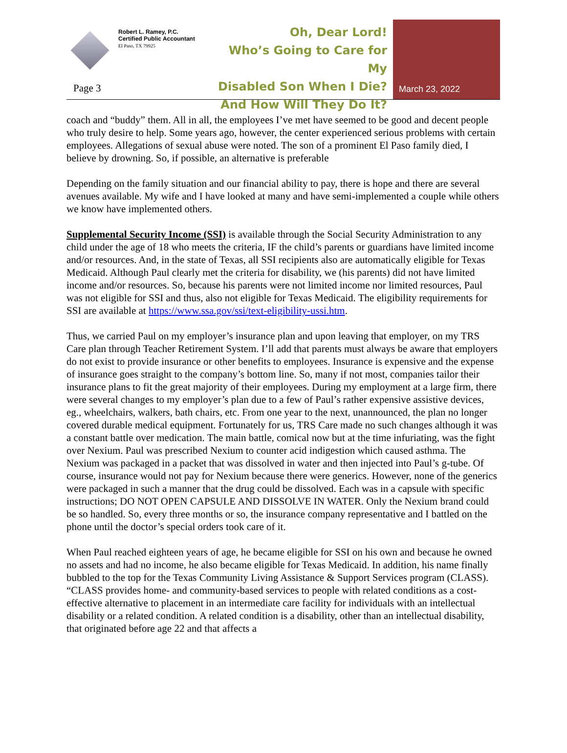Robert L. Ramey, P.C.
Certified Public Accountant
El Paso, TX 79925
Page 3
Oh, Dear Lord!
Who’s Going to Care for My
Disabled Son When I Die?
And How Will They Do It?
March 23, 2022
coach and “buddy” them. All in all, the employees I’ve met have seemed to be good and decent people who truly desire to help. Some years ago, however, the center experienced serious problems with certain employees. Allegations of sexual abuse were noted. The son of a prominent El Paso family died, I believe by drowning. So, if possible, an alternative is preferable
Depending on the family situation and our financial ability to pay, there is hope and there are several avenues available. My wife and I have looked at many and have semi-implemented a couple while others we know have implemented others.
Supplemental Security Income (SSI) is available through the Social Security Administration to any child under the age of 18 who meets the criteria, IF the child’s parents or guardians have limited income and/or resources. And, in the state of Texas, all SSI recipients also are automatically eligible for Texas Medicaid. Although Paul clearly met the criteria for disability, we (his parents) did not have limited income and/or resources. So, because his parents were not limited income nor limited resources, Paul was not eligible for SSI and thus, also not eligible for Texas Medicaid. The eligibility requirements for SSI are available at https://www.ssa.gov/ssi/text-eligibility-ussi.htm.
Thus, we carried Paul on my employer’s insurance plan and upon leaving that employer, on my TRS Care plan through Teacher Retirement System. I’ll add that parents must always be aware that employers do not exist to provide insurance or other benefits to employees. Insurance is expensive and the expense of insurance goes straight to the company’s bottom line. So, many if not most, companies tailor their insurance plans to fit the great majority of their employees. During my employment at a large firm, there were several changes to my employer’s plan due to a few of Paul’s rather expensive assistive devices, eg., wheelchairs, walkers, bath chairs, etc. From one year to the next, unannounced, the plan no longer covered durable medical equipment. Fortunately for us, TRS Care made no such changes although it was a constant battle over medication. The main battle, comical now but at the time infuriating, was the fight over Nexium. Paul was prescribed Nexium to counter acid indigestion which caused asthma. The Nexium was packaged in a packet that was dissolved in water and then injected into Paul’s g-tube. Of course, insurance would not pay for Nexium because there were generics. However, none of the generics were packaged in such a manner that the drug could be dissolved. Each was in a capsule with specific instructions; DO NOT OPEN CAPSULE AND DISSOLVE IN WATER. Only the Nexium brand could be so handled. So, every three months or so, the insurance company representative and I battled on the phone until the doctor’s special orders took care of it.
When Paul reached eighteen years of age, he became eligible for SSI on his own and because he owned no assets and had no income, he also became eligible for Texas Medicaid. In addition, his name finally bubbled to the top for the Texas Community Living Assistance & Support Services program (CLASS). “CLASS provides home- and community-based services to people with related conditions as a cost-effective alternative to placement in an intermediate care facility for individuals with an intellectual disability or a related condition. A related condition is a disability, other than an intellectual disability, that originated before age 22 and that affects a